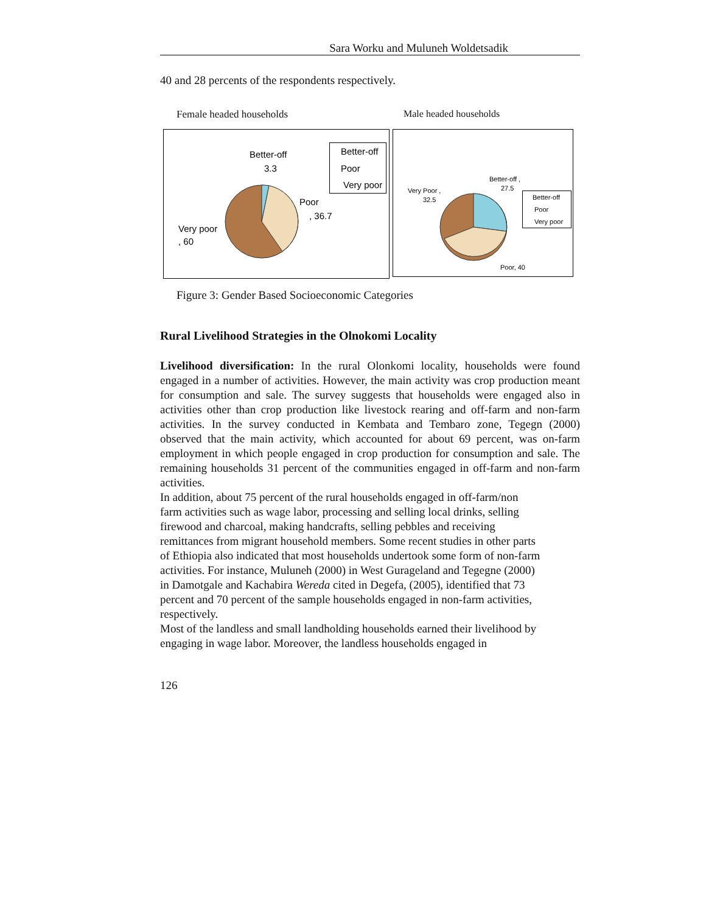Sara Worku and Muluneh Woldetsadik
40 and 28 percents of the respondents respectively.
Female headed households Male headed households
Better-off
3.3
Poor
, 36.7
Very poor
, 60
Better-off
Poor
Very poor
Better-off ,
27.5
Very Poor ,
32.5
Poor, 40
Better-off
Poor
Very poor
Figure 3: Gender Based Socioeconomic Categories
Rural Livelihood Strategies in the Olnokomi Locality
Livelihood diversification: In the rural Olonkomi locality, households were found engaged in a number of activities. However, the main activity was crop production meant for consumption and sale. The survey suggests that households were engaged also in activities other than crop production like livestock rearing and off-farm and non-farm activities. In the survey conducted in Kembata and Tembaro zone, Tegegn (2000) observed that the main activity, which accounted for about 69 percent, was on-farm employment in which people engaged in crop production for consumption and sale. The remaining households 31 percent of the communities engaged in off-farm and non-farm activities.
In addition, about 75 percent of the rural households engaged in off-farm/non
farm activities such as wage labor, processing and selling local drinks, selling
firewood and charcoal, making handcrafts, selling pebbles and receiving
remittances from migrant household members. Some recent studies in other parts
of Ethiopia also indicated that most households undertook some form of non-farm
activities. For instance, Muluneh (2000) in West Gurageland and Tegegne (2000)
in Damotgale and Kachabira Wereda cited in Degefa, (2005), identified that 73
percent and 70 percent of the sample households engaged in non-farm activities,
respectively.
Most of the landless and small landholding households earned their livelihood by
engaging in wage labor. Moreover, the landless households engaged in
126